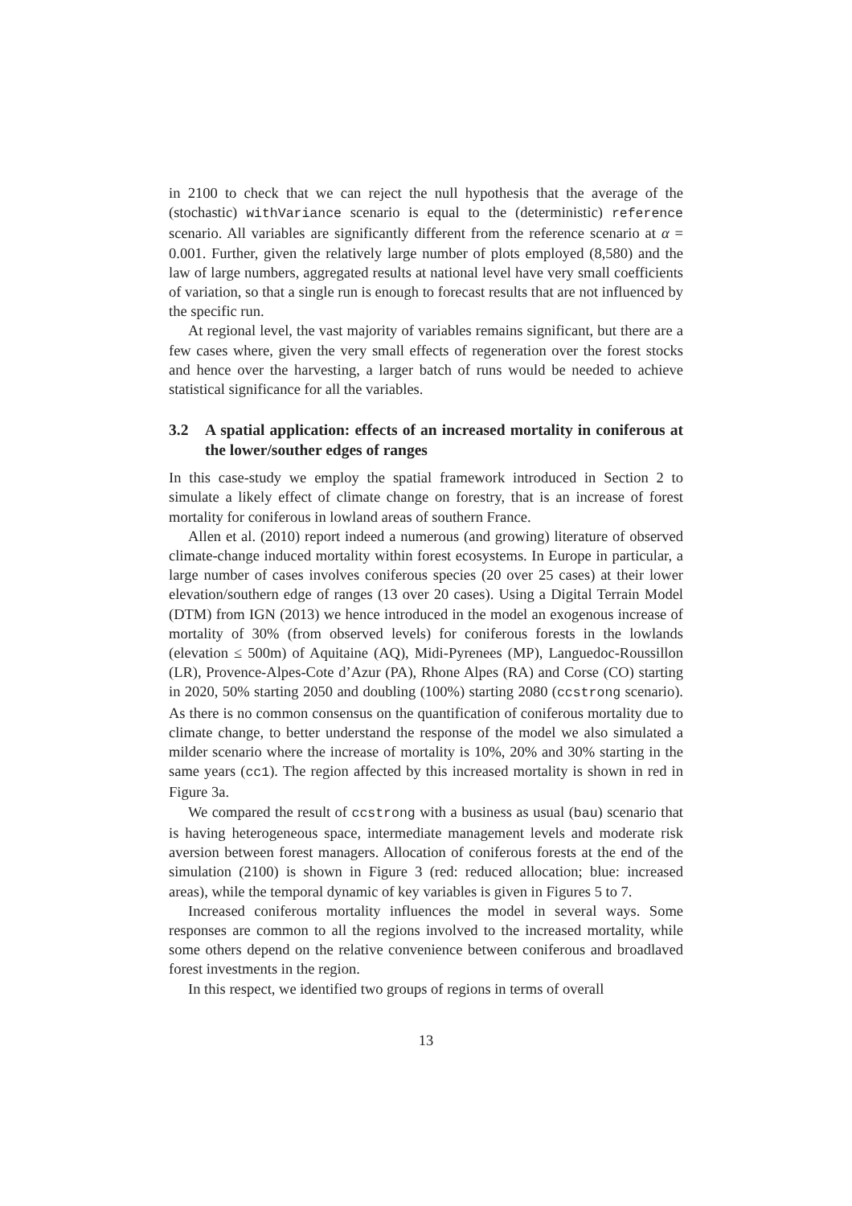in 2100 to check that we can reject the null hypothesis that the average of the (stochastic) withVariance scenario is equal to the (deterministic) reference scenario. All variables are significantly different from the reference scenario at α = 0.001. Further, given the relatively large number of plots employed (8,580) and the law of large numbers, aggregated results at national level have very small coefficients of variation, so that a single run is enough to forecast results that are not influenced by the specific run.
At regional level, the vast majority of variables remains significant, but there are a few cases where, given the very small effects of regeneration over the forest stocks and hence over the harvesting, a larger batch of runs would be needed to achieve statistical significance for all the variables.
3.2 A spatial application: effects of an increased mortality in coniferous at the lower/souther edges of ranges
In this case-study we employ the spatial framework introduced in Section 2 to simulate a likely effect of climate change on forestry, that is an increase of forest mortality for coniferous in lowland areas of southern France.
Allen et al. (2010) report indeed a numerous (and growing) literature of observed climate-change induced mortality within forest ecosystems. In Europe in particular, a large number of cases involves coniferous species (20 over 25 cases) at their lower elevation/southern edge of ranges (13 over 20 cases). Using a Digital Terrain Model (DTM) from IGN (2013) we hence introduced in the model an exogenous increase of mortality of 30% (from observed levels) for coniferous forests in the lowlands (elevation ≤ 500m) of Aquitaine (AQ), Midi-Pyrenees (MP), Languedoc-Roussillon (LR), Provence-Alpes-Cote d’Azur (PA), Rhone Alpes (RA) and Corse (CO) starting in 2020, 50% starting 2050 and doubling (100%) starting 2080 (ccstrong scenario). As there is no common consensus on the quantification of coniferous mortality due to climate change, to better understand the response of the model we also simulated a milder scenario where the increase of mortality is 10%, 20% and 30% starting in the same years (cc1). The region affected by this increased mortality is shown in red in Figure 3a.
We compared the result of ccstrong with a business as usual (bau) scenario that is having heterogeneous space, intermediate management levels and moderate risk aversion between forest managers. Allocation of coniferous forests at the end of the simulation (2100) is shown in Figure 3 (red: reduced allocation; blue: increased areas), while the temporal dynamic of key variables is given in Figures 5 to 7.
Increased coniferous mortality influences the model in several ways. Some responses are common to all the regions involved to the increased mortality, while some others depend on the relative convenience between coniferous and broadlaved forest investments in the region.
In this respect, we identified two groups of regions in terms of overall
13